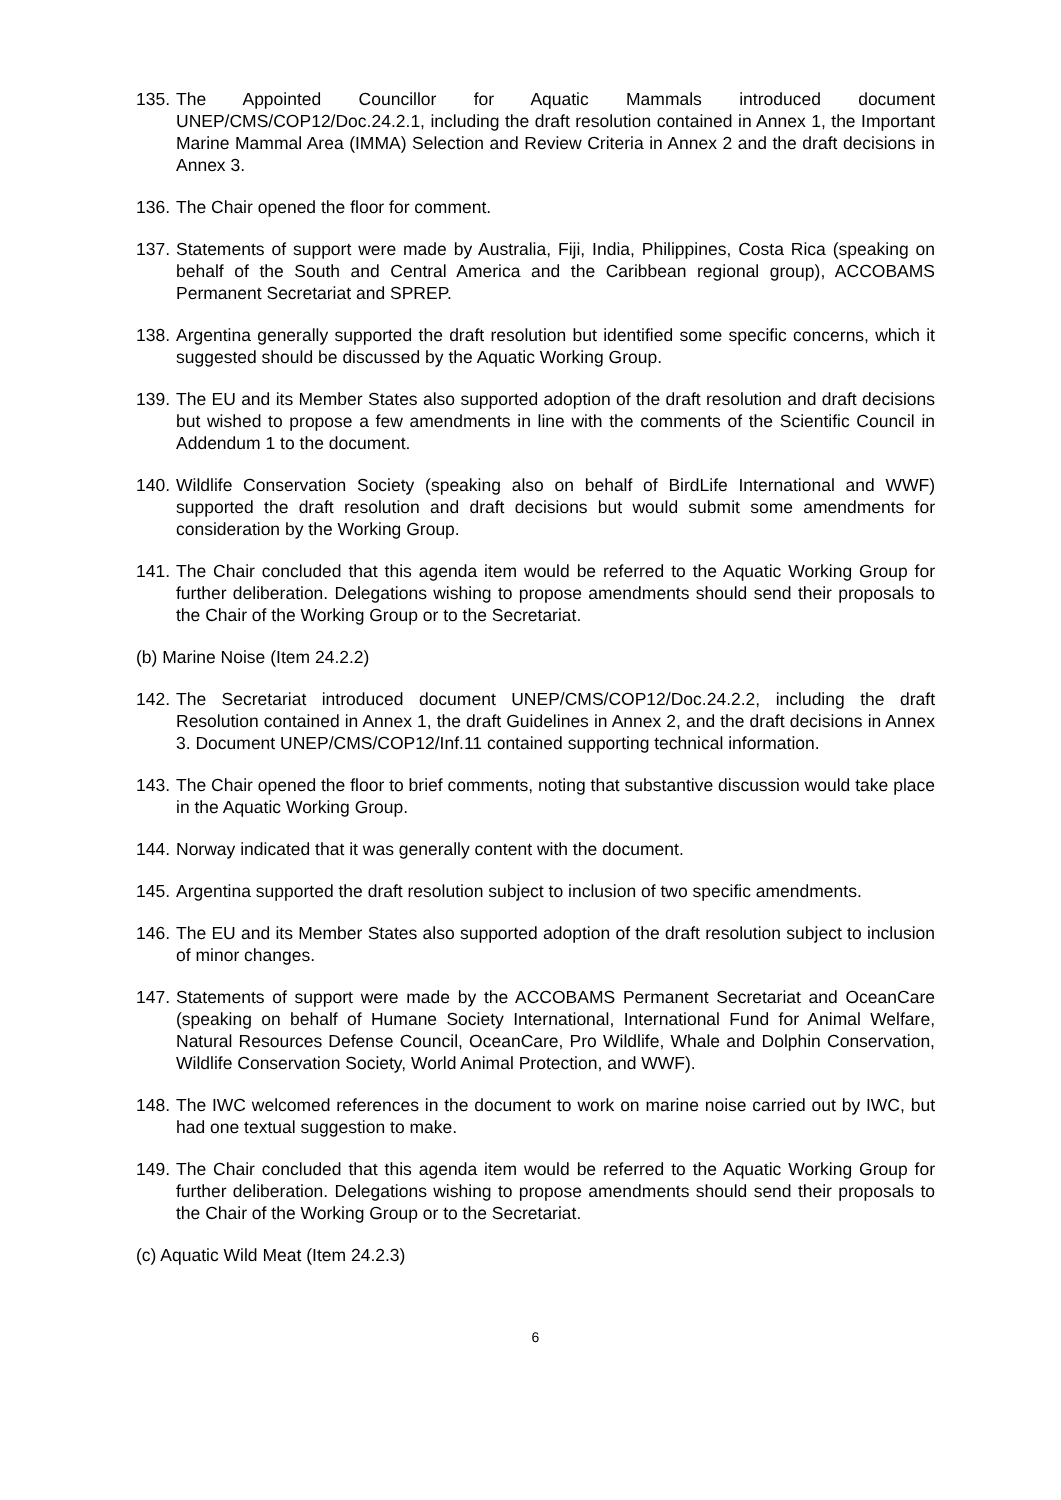135. The Appointed Councillor for Aquatic Mammals introduced document UNEP/CMS/COP12/Doc.24.2.1, including the draft resolution contained in Annex 1, the Important Marine Mammal Area (IMMA) Selection and Review Criteria in Annex 2 and the draft decisions in Annex 3.
136. The Chair opened the floor for comment.
137. Statements of support were made by Australia, Fiji, India, Philippines, Costa Rica (speaking on behalf of the South and Central America and the Caribbean regional group), ACCOBAMS Permanent Secretariat and SPREP.
138. Argentina generally supported the draft resolution but identified some specific concerns, which it suggested should be discussed by the Aquatic Working Group.
139. The EU and its Member States also supported adoption of the draft resolution and draft decisions but wished to propose a few amendments in line with the comments of the Scientific Council in Addendum 1 to the document.
140. Wildlife Conservation Society (speaking also on behalf of BirdLife International and WWF) supported the draft resolution and draft decisions but would submit some amendments for consideration by the Working Group.
141. The Chair concluded that this agenda item would be referred to the Aquatic Working Group for further deliberation. Delegations wishing to propose amendments should send their proposals to the Chair of the Working Group or to the Secretariat.
(b) Marine Noise (Item 24.2.2)
142. The Secretariat introduced document UNEP/CMS/COP12/Doc.24.2.2, including the draft Resolution contained in Annex 1, the draft Guidelines in Annex 2, and the draft decisions in Annex 3. Document UNEP/CMS/COP12/Inf.11 contained supporting technical information.
143. The Chair opened the floor to brief comments, noting that substantive discussion would take place in the Aquatic Working Group.
144. Norway indicated that it was generally content with the document.
145. Argentina supported the draft resolution subject to inclusion of two specific amendments.
146. The EU and its Member States also supported adoption of the draft resolution subject to inclusion of minor changes.
147. Statements of support were made by the ACCOBAMS Permanent Secretariat and OceanCare (speaking on behalf of Humane Society International, International Fund for Animal Welfare, Natural Resources Defense Council, OceanCare, Pro Wildlife, Whale and Dolphin Conservation, Wildlife Conservation Society, World Animal Protection, and WWF).
148. The IWC welcomed references in the document to work on marine noise carried out by IWC, but had one textual suggestion to make.
149. The Chair concluded that this agenda item would be referred to the Aquatic Working Group for further deliberation. Delegations wishing to propose amendments should send their proposals to the Chair of the Working Group or to the Secretariat.
(c) Aquatic Wild Meat (Item 24.2.3)
6